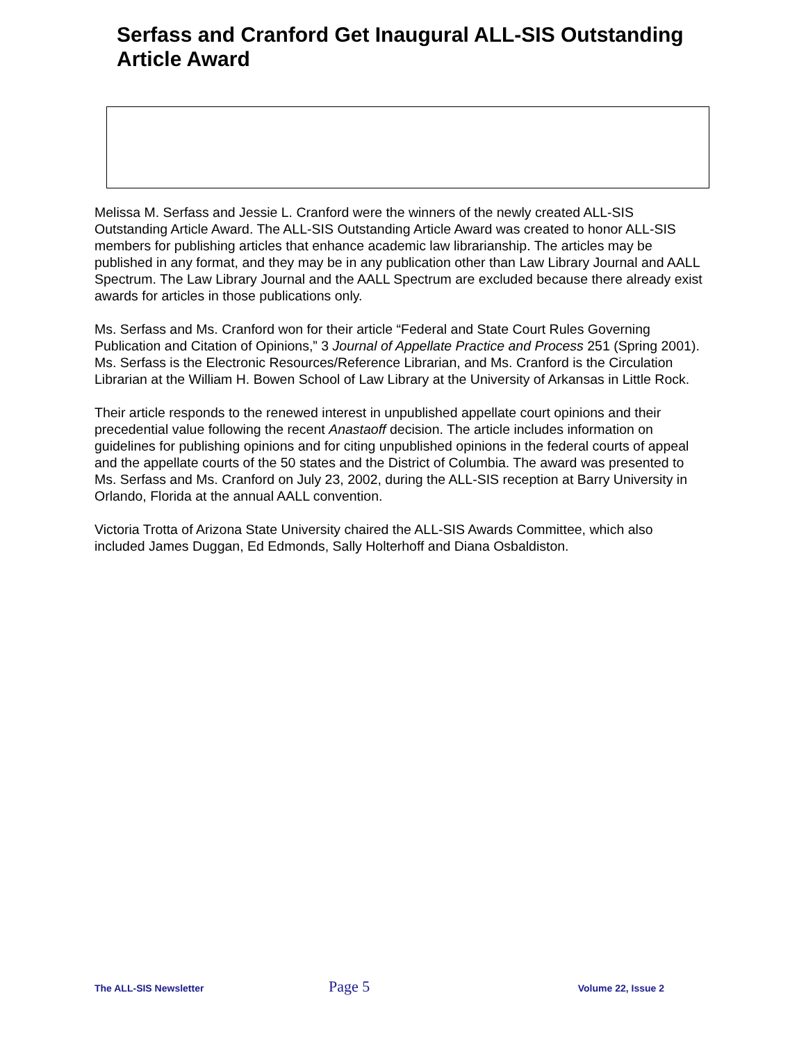Serfass and Cranford Get Inaugural ALL-SIS Outstanding Article Award
Melissa M. Serfass and Jessie L. Cranford were the winners of the newly created ALL-SIS Outstanding Article Award. The ALL-SIS Outstanding Article Award was created to honor ALL-SIS members for publishing articles that enhance academic law librarianship. The articles may be published in any format, and they may be in any publication other than Law Library Journal and AALL Spectrum. The Law Library Journal and the AALL Spectrum are excluded because there already exist awards for articles in those publications only.
Ms. Serfass and Ms. Cranford won for their article “Federal and State Court Rules Governing Publication and Citation of Opinions,” 3 Journal of Appellate Practice and Process 251 (Spring 2001). Ms. Serfass is the Electronic Resources/Reference Librarian, and Ms. Cranford is the Circulation Librarian at the William H. Bowen School of Law Library at the University of Arkansas in Little Rock.
Their article responds to the renewed interest in unpublished appellate court opinions and their precedential value following the recent Anastaoff decision. The article includes information on guidelines for publishing opinions and for citing unpublished opinions in the federal courts of appeal and the appellate courts of the 50 states and the District of Columbia. The award was presented to Ms. Serfass and Ms. Cranford on July 23, 2002, during the ALL-SIS reception at Barry University in Orlando, Florida at the annual AALL convention.
Victoria Trotta of Arizona State University chaired the ALL-SIS Awards Committee, which also included James Duggan, Ed Edmonds, Sally Holterhoff and Diana Osbaldiston.
The ALL-SIS Newsletter Page 5 Volume 22, Issue 2